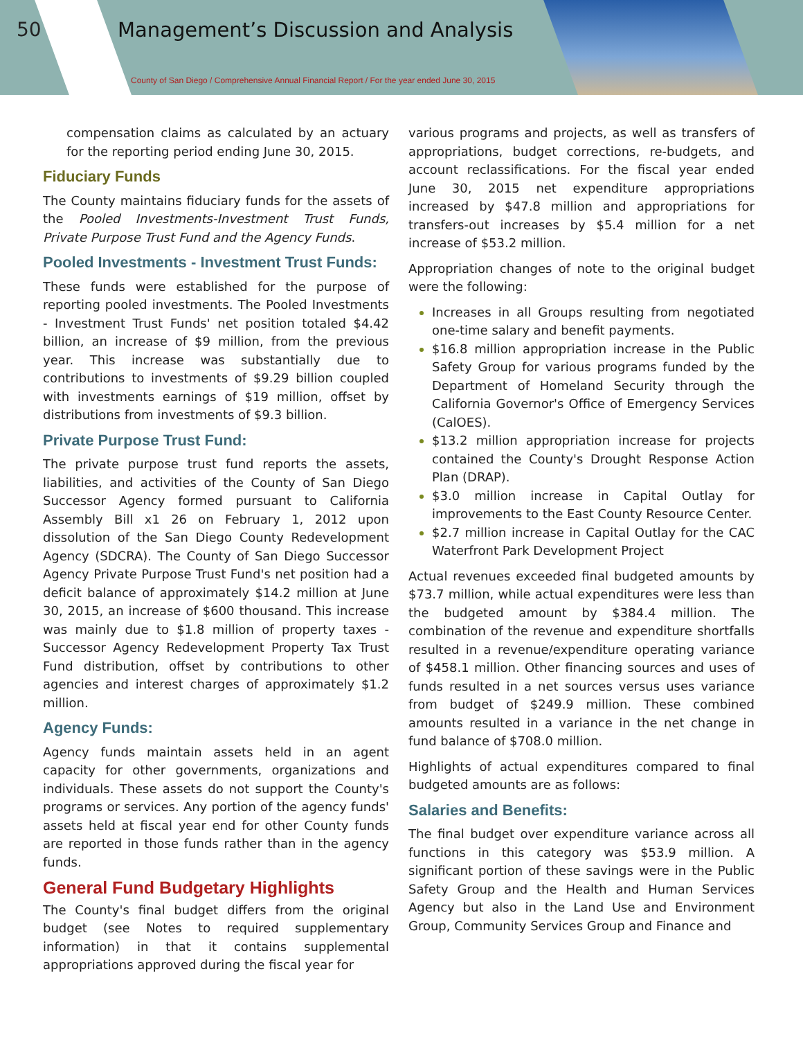50
Management’s Discussion and Analysis
County of San Diego / Comprehensive Annual Financial Report / For the year ended June 30, 2015
compensation claims as calculated by an actuary for the reporting period ending June 30, 2015.
Fiduciary Funds
The County maintains fiduciary funds for the assets of the Pooled Investments-Investment Trust Funds, Private Purpose Trust Fund and the Agency Funds.
Pooled Investments - Investment Trust Funds:
These funds were established for the purpose of reporting pooled investments. The Pooled Investments - Investment Trust Funds' net position totaled $4.42 billion, an increase of $9 million, from the previous year. This increase was substantially due to contributions to investments of $9.29 billion coupled with investments earnings of $19 million, offset by distributions from investments of $9.3 billion.
Private Purpose Trust Fund:
The private purpose trust fund reports the assets, liabilities, and activities of the County of San Diego Successor Agency formed pursuant to California Assembly Bill x1 26 on February 1, 2012 upon dissolution of the San Diego County Redevelopment Agency (SDCRA). The County of San Diego Successor Agency Private Purpose Trust Fund's net position had a deficit balance of approximately $14.2 million at June 30, 2015, an increase of $600 thousand. This increase was mainly due to $1.8 million of property taxes - Successor Agency Redevelopment Property Tax Trust Fund distribution, offset by contributions to other agencies and interest charges of approximately $1.2 million.
Agency Funds:
Agency funds maintain assets held in an agent capacity for other governments, organizations and individuals. These assets do not support the County's programs or services. Any portion of the agency funds' assets held at fiscal year end for other County funds are reported in those funds rather than in the agency funds.
General Fund Budgetary Highlights
The County's final budget differs from the original budget (see Notes to required supplementary information) in that it contains supplemental appropriations approved during the fiscal year for
various programs and projects, as well as transfers of appropriations, budget corrections, re-budgets, and account reclassifications. For the fiscal year ended June 30, 2015 net expenditure appropriations increased by $47.8 million and appropriations for transfers-out increases by $5.4 million for a net increase of $53.2 million.
Appropriation changes of note to the original budget were the following:
Increases in all Groups resulting from negotiated one-time salary and benefit payments.
$16.8 million appropriation increase in the Public Safety Group for various programs funded by the Department of Homeland Security through the California Governor's Office of Emergency Services (CalOES).
$13.2 million appropriation increase for projects contained the County's Drought Response Action Plan (DRAP).
$3.0 million increase in Capital Outlay for improvements to the East County Resource Center.
$2.7 million increase in Capital Outlay for the CAC Waterfront Park Development Project
Actual revenues exceeded final budgeted amounts by $73.7 million, while actual expenditures were less than the budgeted amount by $384.4 million. The combination of the revenue and expenditure shortfalls resulted in a revenue/expenditure operating variance of $458.1 million. Other financing sources and uses of funds resulted in a net sources versus uses variance from budget of $249.9 million. These combined amounts resulted in a variance in the net change in fund balance of $708.0 million.
Highlights of actual expenditures compared to final budgeted amounts are as follows:
Salaries and Benefits:
The final budget over expenditure variance across all functions in this category was $53.9 million. A significant portion of these savings were in the Public Safety Group and the Health and Human Services Agency but also in the Land Use and Environment Group, Community Services Group and Finance and